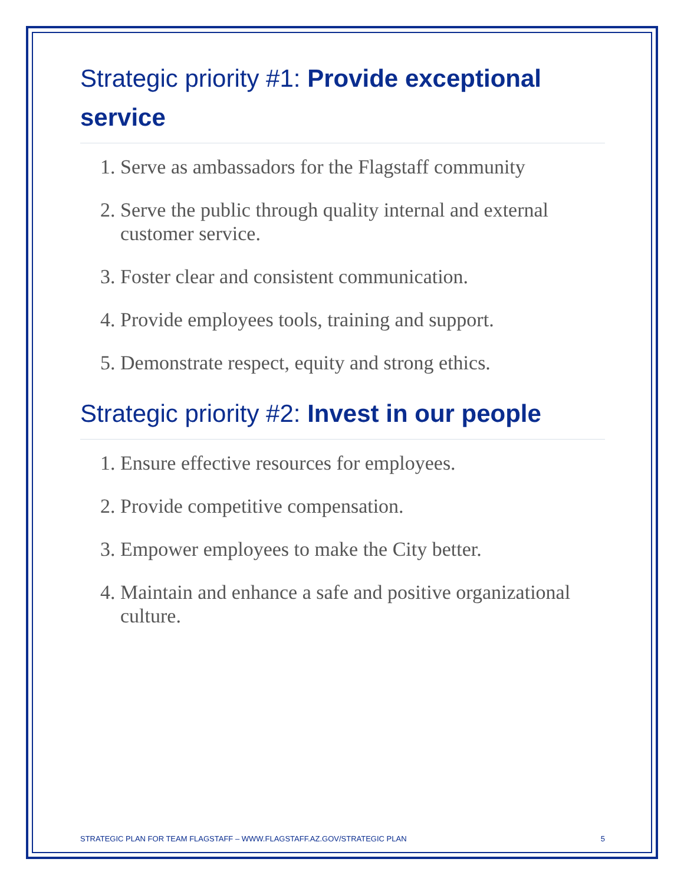Strategic priority #1: Provide exceptional service
1. Serve as ambassadors for the Flagstaff community
2. Serve the public through quality internal and external customer service.
3. Foster clear and consistent communication.
4. Provide employees tools, training and support.
5. Demonstrate respect, equity and strong ethics.
Strategic priority #2: Invest in our people
1. Ensure effective resources for employees.
2. Provide competitive compensation.
3. Empower employees to make the City better.
4. Maintain and enhance a safe and positive organizational culture.
STRATEGIC PLAN FOR TEAM FLAGSTAFF – WWW.FLAGSTAFF.AZ.GOV/STRATEGIC PLAN 5